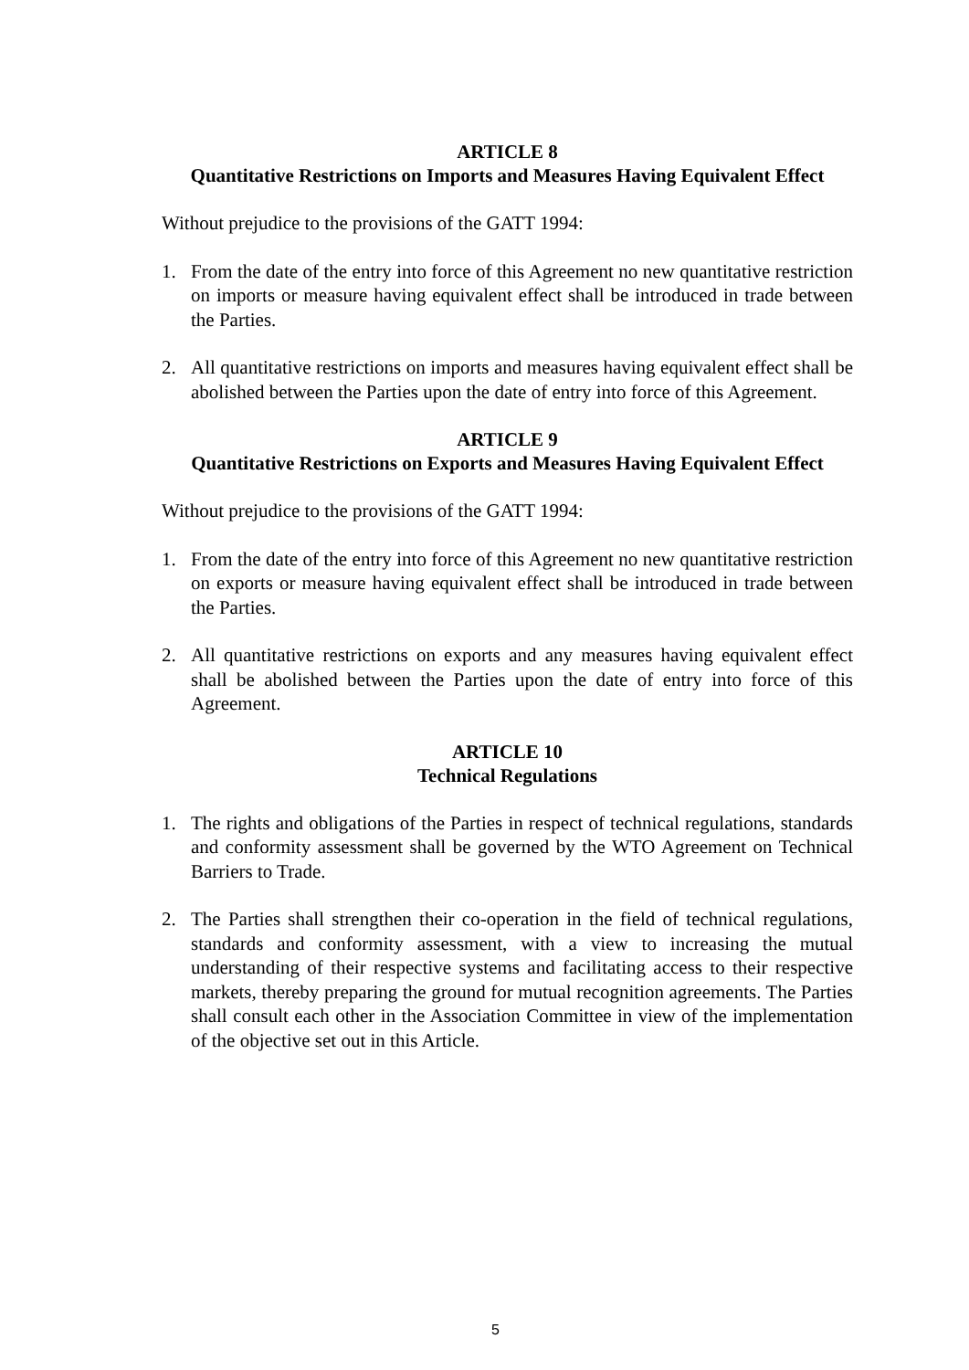ARTICLE 8
Quantitative Restrictions on Imports and Measures Having Equivalent Effect
Without prejudice to the provisions of the GATT 1994:
1. From the date of the entry into force of this Agreement no new quantitative restriction on imports or measure having equivalent effect shall be introduced in trade between the Parties.
2. All quantitative restrictions on imports and measures having equivalent effect shall be abolished between the Parties upon the date of entry into force of this Agreement.
ARTICLE 9
Quantitative Restrictions on Exports and Measures Having Equivalent Effect
Without prejudice to the provisions of the GATT 1994:
1. From the date of the entry into force of this Agreement no new quantitative restriction on exports or measure having equivalent effect shall be introduced in trade between the Parties.
2. All quantitative restrictions on exports and any measures having equivalent effect shall be abolished between the Parties upon the date of entry into force of this Agreement.
ARTICLE 10
Technical Regulations
1. The rights and obligations of the Parties in respect of technical regulations, standards and conformity assessment shall be governed by the WTO Agreement on Technical Barriers to Trade.
2. The Parties shall strengthen their co-operation in the field of technical regulations, standards and conformity assessment, with a view to increasing the mutual understanding of their respective systems and facilitating access to their respective markets, thereby preparing the ground for mutual recognition agreements. The Parties shall consult each other in the Association Committee in view of the implementation of the objective set out in this Article.
5